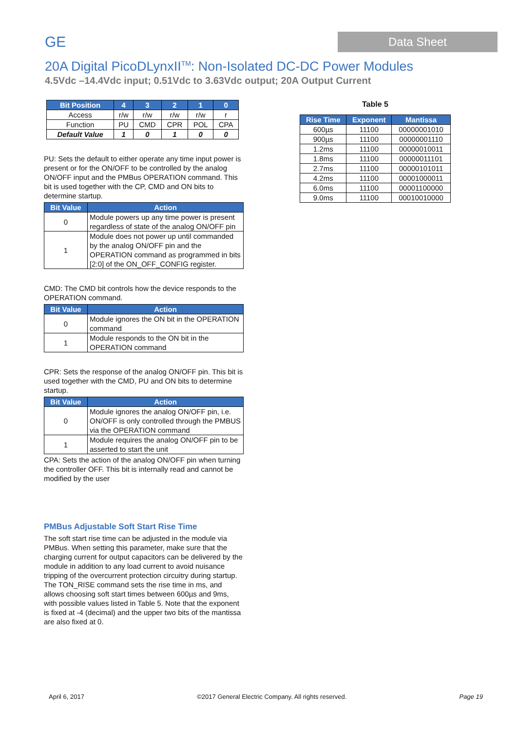GE Data Sheet
20A Digital PicoDLynxII<sup>TM</sup>: Non-Isolated DC-DC Power Modules
4.5Vdc –14.4Vdc input; 0.51Vdc to 3.63Vdc output; 20A Output Current
| Bit Position | 4 | 3 | 2 | 1 | 0 |
| --- | --- | --- | --- | --- | --- |
| Access | r/w | r/w | r/w | r/w | r |
| Function | PU | CMD | CPR | POL | CPA |
| Default Value | 1 | 0 | 1 | 0 | 0 |
PU: Sets the default to either operate any time input power is present or for the ON/OFF to be controlled by the analog ON/OFF input and the PMBus OPERATION command. This bit is used together with the CP, CMD and ON bits to determine startup.
| Bit Value | Action |
| --- | --- |
| 0 | Module powers up any time power is present regardless of state of the analog ON/OFF pin |
| 1 | Module does not power up until commanded by the analog ON/OFF pin and the OPERATION command as programmed in bits [2:0] of the ON_OFF_CONFIG register. |
CMD: The CMD bit controls how the device responds to the OPERATION command.
| Bit Value | Action |
| --- | --- |
| 0 | Module ignores the ON bit in the OPERATION command |
| 1 | Module responds to the ON bit in the OPERATION command |
CPR: Sets the response of the analog ON/OFF pin. This bit is used together with the CMD, PU and ON bits to determine startup.
| Bit Value | Action |
| --- | --- |
| 0 | Module ignores the analog ON/OFF pin, i.e. ON/OFF is only controlled through the PMBUS via the OPERATION command |
| 1 | Module requires the analog ON/OFF pin to be asserted to start the unit |
CPA: Sets the action of the analog ON/OFF pin when turning the controller OFF. This bit is internally read and cannot be modified by the user
PMBus Adjustable Soft Start Rise Time
The soft start rise time can be adjusted in the module via PMBus. When setting this parameter, make sure that the charging current for output capacitors can be delivered by the module in addition to any load current to avoid nuisance tripping of the overcurrent protection circuitry during startup. The TON_RISE command sets the rise time in ms, and allows choosing soft start times between 600µs and 9ms, with possible values listed in Table 5. Note that the exponent is fixed at -4 (decimal) and the upper two bits of the mantissa are also fixed at 0.
Table 5
| Rise Time | Exponent | Mantissa |
| --- | --- | --- |
| 600µs | 11100 | 00000001010 |
| 900µs | 11100 | 00000001110 |
| 1.2ms | 11100 | 00000010011 |
| 1.8ms | 11100 | 00000011101 |
| 2.7ms | 11100 | 00000101011 |
| 4.2ms | 11100 | 00001000011 |
| 6.0ms | 11100 | 00001100000 |
| 9.0ms | 11100 | 00010010000 |
April 6, 2017 ©2017 General Electric Company. All rights reserved. Page 19